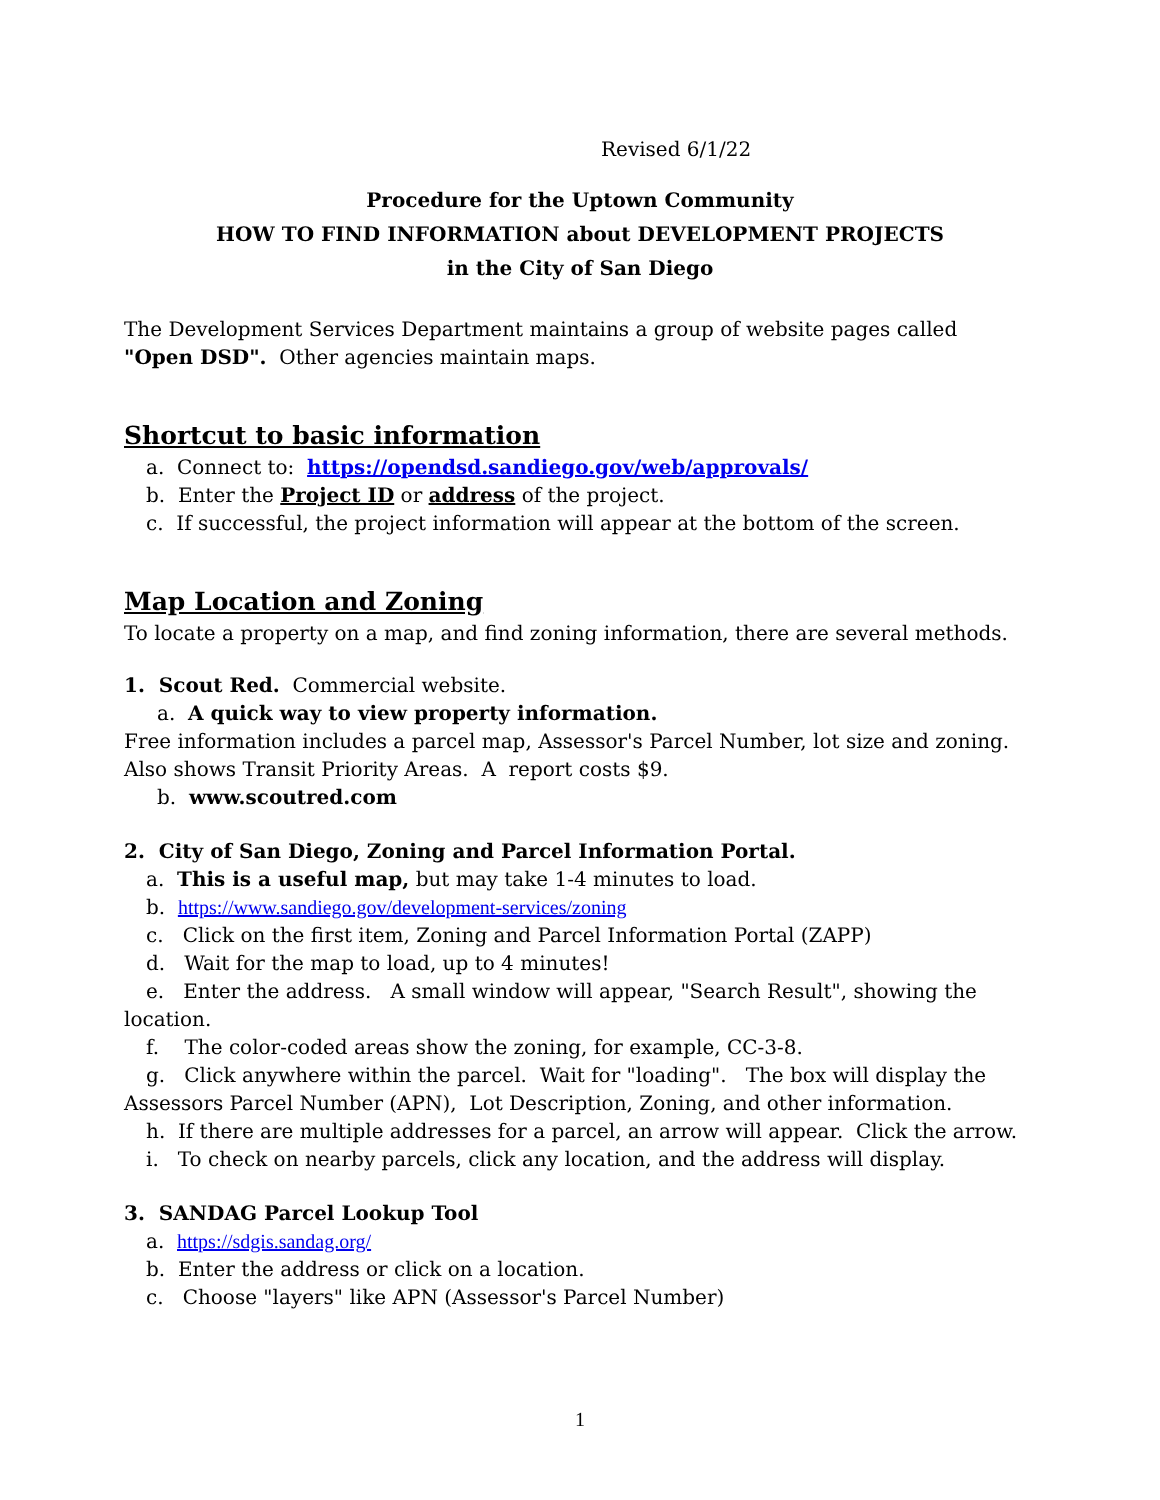Revised 6/1/22
Procedure for the Uptown Community
HOW TO FIND INFORMATION about DEVELOPMENT PROJECTS
in the City of San Diego
The Development Services Department maintains a group of website pages called
"Open DSD". Other agencies maintain maps.
Shortcut to basic information
a. Connect to: https://opendsd.sandiego.gov/web/approvals/
b. Enter the Project ID or address of the project.
c. If successful, the project information will appear at the bottom of the screen.
Map Location and Zoning
To locate a property on a map, and find zoning information, there are several methods.
1. Scout Red. Commercial website.
a. A quick way to view property information.
Free information includes a parcel map, Assessor's Parcel Number, lot size and zoning.
Also shows Transit Priority Areas. A report costs $9.
b. www.scoutred.com
2. City of San Diego, Zoning and Parcel Information Portal.
a. This is a useful map, but may take 1-4 minutes to load.
b. https://www.sandiego.gov/development-services/zoning
c. Click on the first item, Zoning and Parcel Information Portal (ZAPP)
d. Wait for the map to load, up to 4 minutes!
e. Enter the address. A small window will appear, "Search Result", showing the
location.
f. The color-coded areas show the zoning, for example, CC-3-8.
g. Click anywhere within the parcel. Wait for "loading". The box will display the
Assessors Parcel Number (APN), Lot Description, Zoning, and other information.
h. If there are multiple addresses for a parcel, an arrow will appear. Click the arrow.
i. To check on nearby parcels, click any location, and the address will display.
3. SANDAG Parcel Lookup Tool
a. https://sdgis.sandag.org/
b. Enter the address or click on a location.
c. Choose "layers" like APN (Assessor's Parcel Number)
1